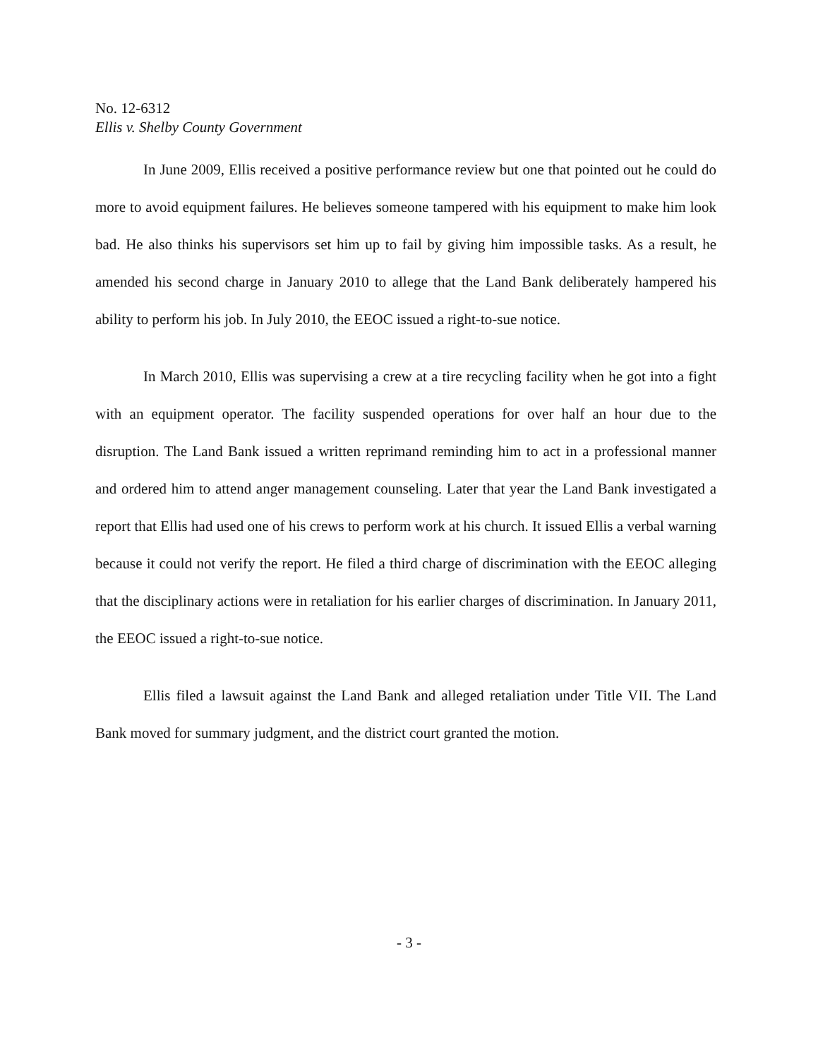No. 12-6312
Ellis v. Shelby County Government
In June 2009, Ellis received a positive performance review but one that pointed out he could do more to avoid equipment failures. He believes someone tampered with his equipment to make him look bad. He also thinks his supervisors set him up to fail by giving him impossible tasks. As a result, he amended his second charge in January 2010 to allege that the Land Bank deliberately hampered his ability to perform his job. In July 2010, the EEOC issued a right-to-sue notice.
In March 2010, Ellis was supervising a crew at a tire recycling facility when he got into a fight with an equipment operator. The facility suspended operations for over half an hour due to the disruption. The Land Bank issued a written reprimand reminding him to act in a professional manner and ordered him to attend anger management counseling. Later that year the Land Bank investigated a report that Ellis had used one of his crews to perform work at his church. It issued Ellis a verbal warning because it could not verify the report. He filed a third charge of discrimination with the EEOC alleging that the disciplinary actions were in retaliation for his earlier charges of discrimination. In January 2011, the EEOC issued a right-to-sue notice.
Ellis filed a lawsuit against the Land Bank and alleged retaliation under Title VII. The Land Bank moved for summary judgment, and the district court granted the motion.
- 3 -